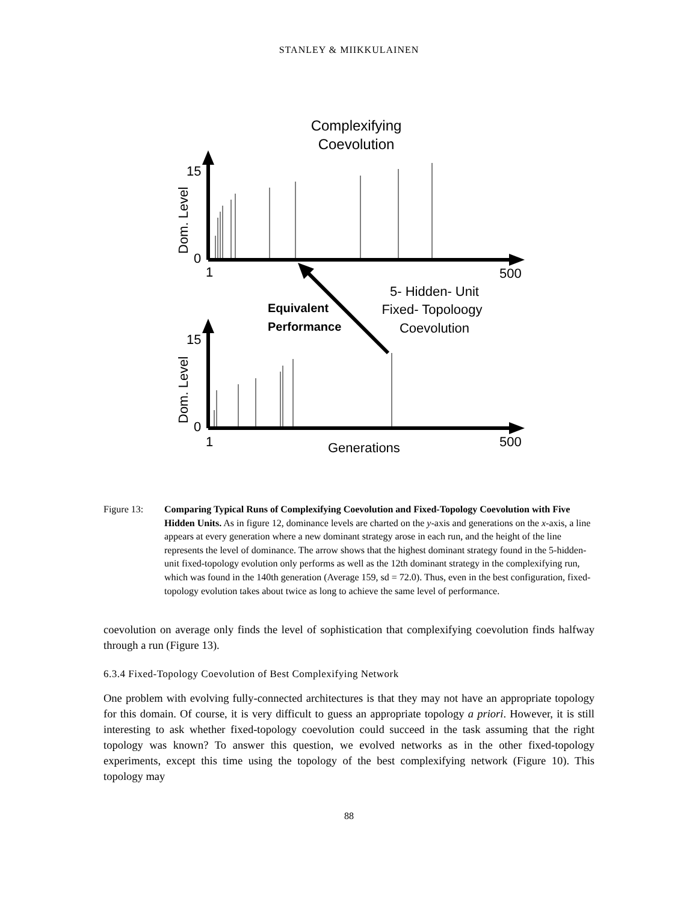STANLEY & MIIKKULAINEN
Complexifying
Coevolution
15
0
1
500
15
0
1
500
Generations
Dom. Level
Dom. Level
5- Hidden- Unit
Fixed- Topoloogy
Coevolution
Equivalent
Performance
Figure 13: Comparing Typical Runs of Complexifying Coevolution and Fixed-Topology Coevolution with Five Hidden Units. As in figure 12, dominance levels are charted on the y-axis and generations on the x-axis, a line appears at every generation where a new dominant strategy arose in each run, and the height of the line represents the level of dominance. The arrow shows that the highest dominant strategy found in the 5-hidden-unit fixed-topology evolution only performs as well as the 12th dominant strategy in the complexifying run, which was found in the 140th generation (Average 159, sd = 72.0). Thus, even in the best configuration, fixed-topology evolution takes about twice as long to achieve the same level of performance.
coevolution on average only finds the level of sophistication that complexifying coevolution finds halfway through a run (Figure 13).
6.3.4 Fixed-Topology Coevolution of Best Complexifying Network
One problem with evolving fully-connected architectures is that they may not have an appropriate topology for this domain. Of course, it is very difficult to guess an appropriate topology a priori. However, it is still interesting to ask whether fixed-topology coevolution could succeed in the task assuming that the right topology was known? To answer this question, we evolved networks as in the other fixed-topology experiments, except this time using the topology of the best complexifying network (Figure 10). This topology may
88